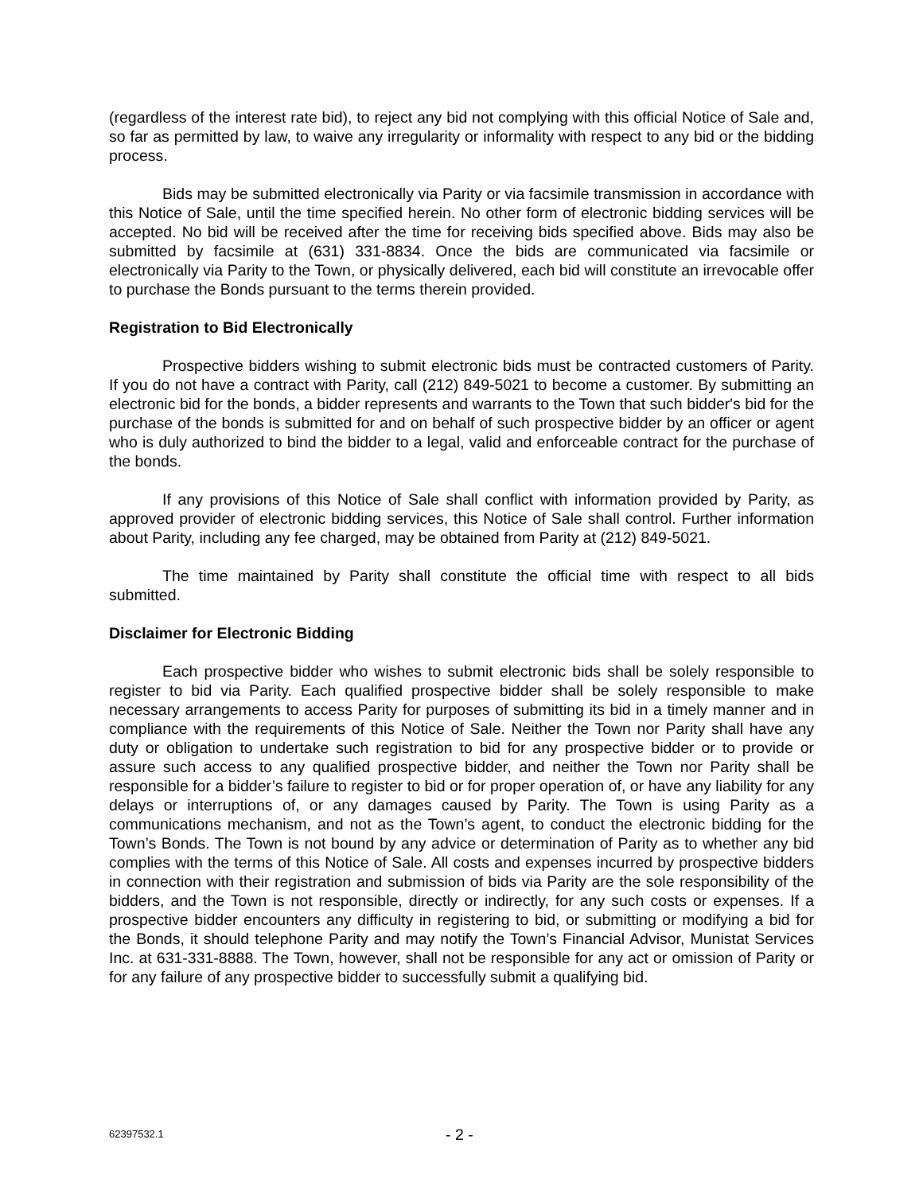(regardless of the interest rate bid), to reject any bid not complying with this official Notice of Sale and, so far as permitted by law, to waive any irregularity or informality with respect to any bid or the bidding process.
Bids may be submitted electronically via Parity or via facsimile transmission in accordance with this Notice of Sale, until the time specified herein. No other form of electronic bidding services will be accepted. No bid will be received after the time for receiving bids specified above. Bids may also be submitted by facsimile at (631) 331-8834. Once the bids are communicated via facsimile or electronically via Parity to the Town, or physically delivered, each bid will constitute an irrevocable offer to purchase the Bonds pursuant to the terms therein provided.
Registration to Bid Electronically
Prospective bidders wishing to submit electronic bids must be contracted customers of Parity. If you do not have a contract with Parity, call (212) 849-5021 to become a customer. By submitting an electronic bid for the bonds, a bidder represents and warrants to the Town that such bidder's bid for the purchase of the bonds is submitted for and on behalf of such prospective bidder by an officer or agent who is duly authorized to bind the bidder to a legal, valid and enforceable contract for the purchase of the bonds.
If any provisions of this Notice of Sale shall conflict with information provided by Parity, as approved provider of electronic bidding services, this Notice of Sale shall control. Further information about Parity, including any fee charged, may be obtained from Parity at (212) 849-5021.
The time maintained by Parity shall constitute the official time with respect to all bids submitted.
Disclaimer for Electronic Bidding
Each prospective bidder who wishes to submit electronic bids shall be solely responsible to register to bid via Parity. Each qualified prospective bidder shall be solely responsible to make necessary arrangements to access Parity for purposes of submitting its bid in a timely manner and in compliance with the requirements of this Notice of Sale. Neither the Town nor Parity shall have any duty or obligation to undertake such registration to bid for any prospective bidder or to provide or assure such access to any qualified prospective bidder, and neither the Town nor Parity shall be responsible for a bidder’s failure to register to bid or for proper operation of, or have any liability for any delays or interruptions of, or any damages caused by Parity. The Town is using Parity as a communications mechanism, and not as the Town’s agent, to conduct the electronic bidding for the Town’s Bonds. The Town is not bound by any advice or determination of Parity as to whether any bid complies with the terms of this Notice of Sale. All costs and expenses incurred by prospective bidders in connection with their registration and submission of bids via Parity are the sole responsibility of the bidders, and the Town is not responsible, directly or indirectly, for any such costs or expenses. If a prospective bidder encounters any difficulty in registering to bid, or submitting or modifying a bid for the Bonds, it should telephone Parity and may notify the Town’s Financial Advisor, Munistat Services Inc. at 631-331-8888. The Town, however, shall not be responsible for any act or omission of Parity or for any failure of any prospective bidder to successfully submit a qualifying bid.
62397532.1 - 2 -